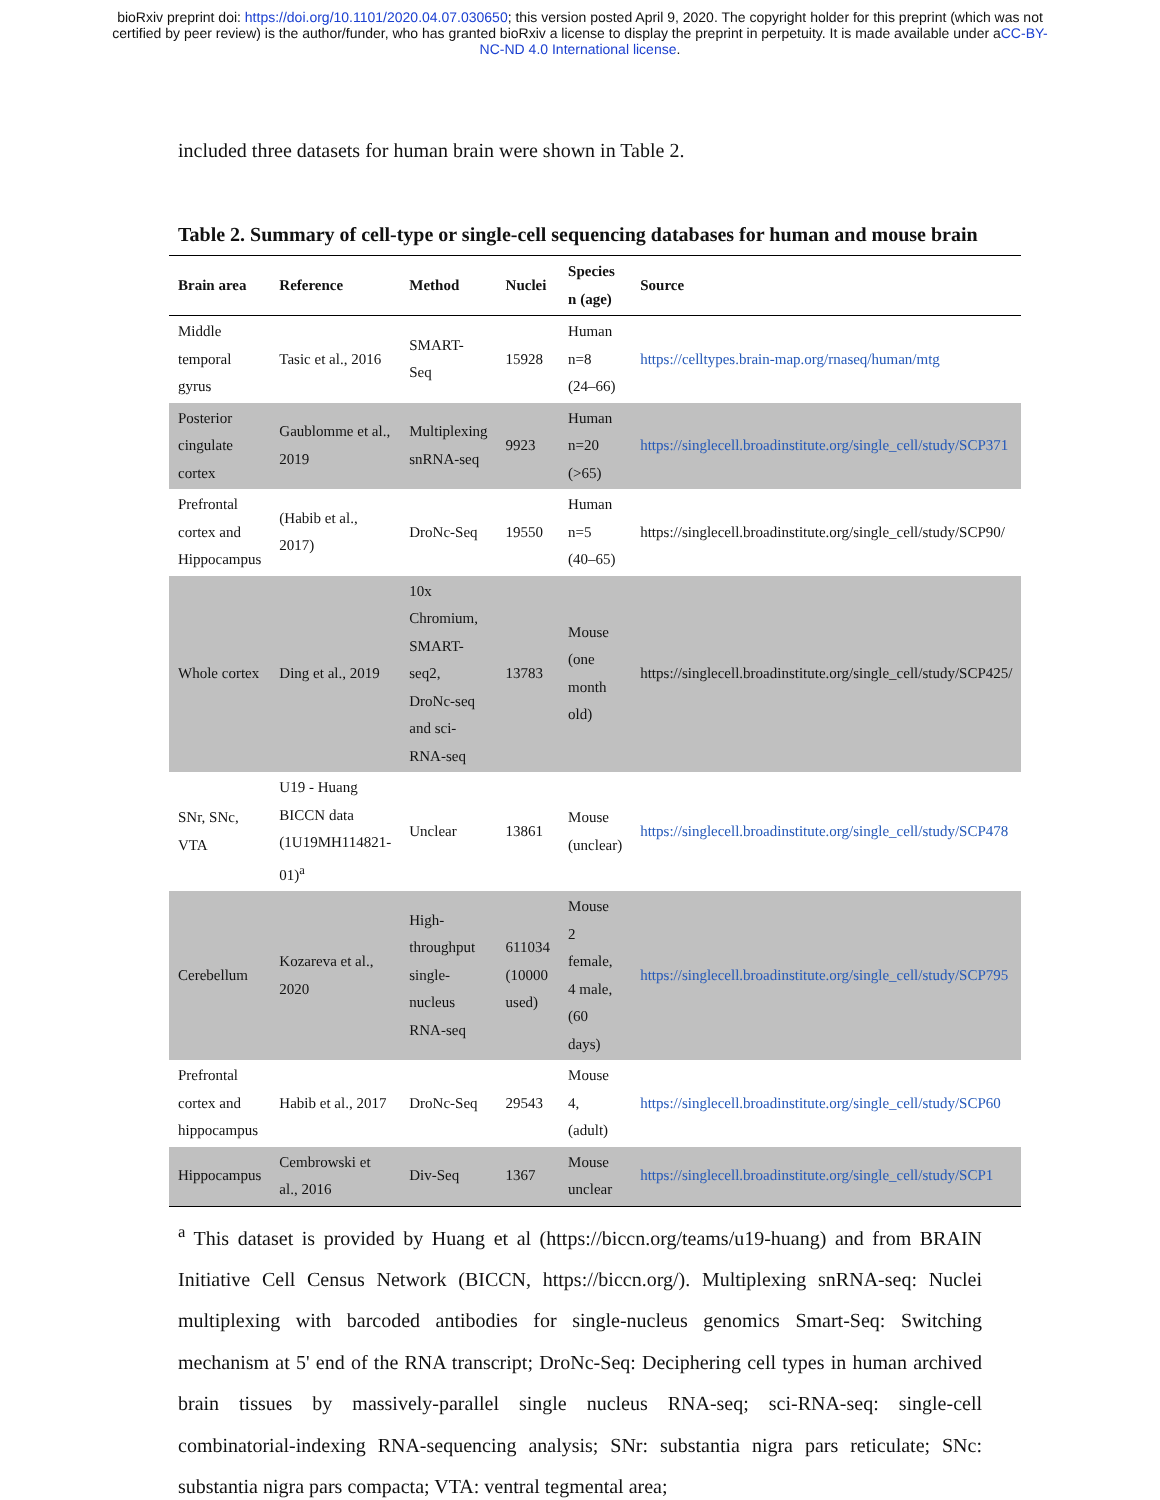bioRxiv preprint doi: https://doi.org/10.1101/2020.04.07.030650; this version posted April 9, 2020. The copyright holder for this preprint (which was not certified by peer review) is the author/funder, who has granted bioRxiv a license to display the preprint in perpetuity. It is made available under aCC-BY-NC-ND 4.0 International license.
included three datasets for human brain were shown in Table 2.
Table 2. Summary of cell-type or single-cell sequencing databases for human and mouse brain
| Brain area | Reference | Method | Nuclei | Species n (age) | Source |
| --- | --- | --- | --- | --- | --- |
| Middle temporal gyrus | Tasic et al., 2016 | SMART- Seq | 15928 | Human n=8 (24–66) | https://celltypes.brain-map.org/rnaseq/human/mtg |
| Posterior cingulate cortex | Gaublomme et al., 2019 | Multiplexing snRNA-seq | 9923 | Human n=20 (>65) | https://singlecell.broadinstitute.org/single_cell/study/SCP371 |
| Prefrontal cortex and Hippocampus | (Habib et al., 2017) | DroNc-Seq | 19550 | Human n=5 (40–65) | https://singlecell.broadinstitute.org/single_cell/study/SCP90/ |
| Whole cortex | Ding et al., 2019 | 10x Chromium, SMART-seq2, DroNc-seq and sci-RNA-seq | 13783 | Mouse (one month old) | https://singlecell.broadinstitute.org/single_cell/study/SCP425/ |
| SNr, SNc, VTA | U19 - Huang BICCN data (1U19MH114821-01)<sup>a</sup> | Unclear | 13861 | Mouse (unclear) | https://singlecell.broadinstitute.org/single_cell/study/SCP478 |
| Cerebellum | Kozareva et al., 2020 | High-throughput single-nucleus RNA-seq | 611034 (10000 used) | Mouse 2 female, 4 male, (60 days) | https://singlecell.broadinstitute.org/single_cell/study/SCP795 |
| Prefrontal cortex and hippocampus | Habib et al., 2017 | DroNc-Seq | 29543 | Mouse 4, (adult) | https://singlecell.broadinstitute.org/single_cell/study/SCP60 |
| Hippocampus | Cembrowski et al., 2016 | Div-Seq | 1367 | Mouse unclear | https://singlecell.broadinstitute.org/single_cell/study/SCP1 |
<sup>a</sup> This dataset is provided by Huang et al (https://biccn.org/teams/u19-huang) and from BRAIN Initiative Cell Census Network (BICCN, https://biccn.org/). Multiplexing snRNA-seq: Nuclei multiplexing with barcoded antibodies for single-nucleus genomics Smart-Seq: Switching mechanism at 5' end of the RNA transcript; DroNc-Seq: Deciphering cell types in human archived brain tissues by massively-parallel single nucleus RNA-seq; sci-RNA-seq: single-cell combinatorial-indexing RNA-sequencing analysis; SNr: substantia nigra pars reticulate; SNc: substantia nigra pars compacta; VTA: ventral tegmental area;